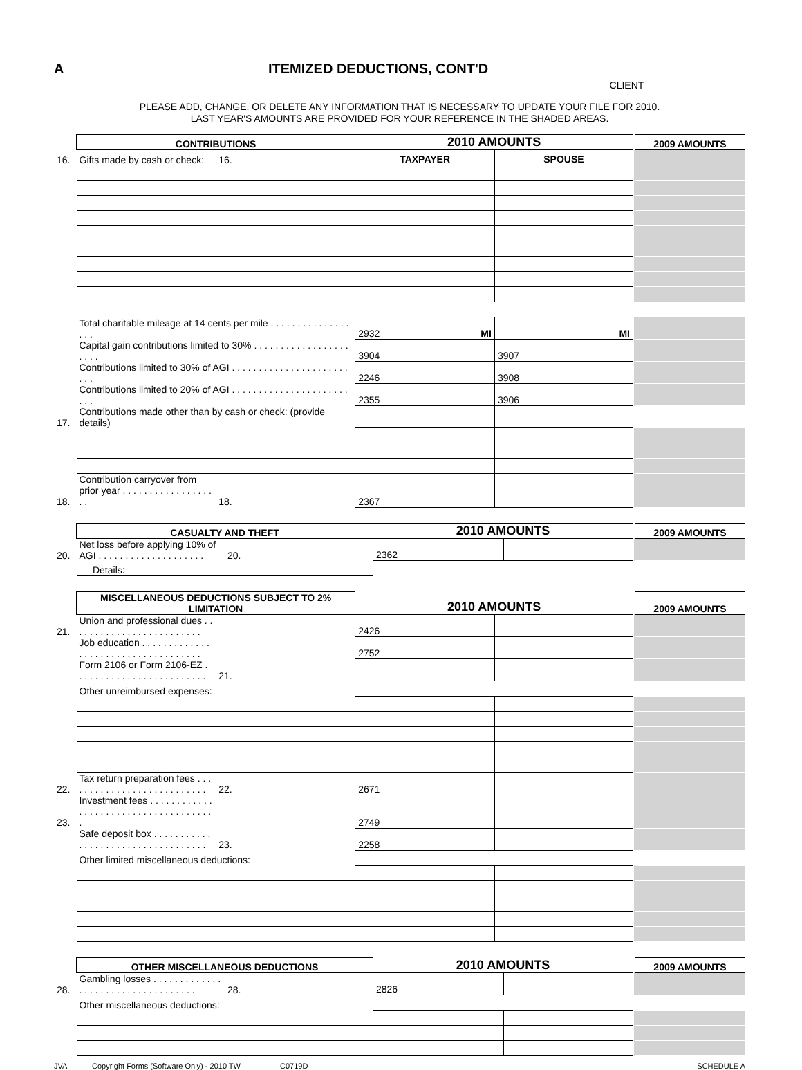A ITEMIZED DEDUCTIONS, CONT'D
CLIENT
PLEASE ADD, CHANGE, OR DELETE ANY INFORMATION THAT IS NECESSARY TO UPDATE YOUR FILE FOR 2010.
LAST YEAR'S AMOUNTS ARE PROVIDED FOR YOUR REFERENCE IN THE SHADED AREAS.
| | CONTRIBUTIONS | | 2010 AMOUNTS | | 2009 AMOUNTS |
| --- | --- | --- | --- | --- | --- |
| 16. | Gifts made by cash or check: | 16. | TAXPAYER | SPOUSE | |
| | Total charitable mileage at 14 cents per mile . . . . . . . . . . . . . . . . . . | | 2932 MI | MI | |
| | Capital gain contributions limited to 30% . . . . . . . . . . . . . . . . . . . . . . | | 3904 | 3907 | |
| | Contributions limited to 30% of AGI . . . . . . . . . . . . . . . . . . . . . . . . . | | 2246 | 3908 | |
| | Contributions limited to 20% of AGI . . . . . . . . . . . . . . . . . . . . . . . . . | | 2355 | 3906 | |
| 17. | Contributions made other than by cash or check: (provide details) | | | | |
| 18. | Contribution carryover from prior year . . . . . . . . . . . . . . . . . . . | 18. | 2367 | | |
| | CASUALTY AND THEFT | | 2010 AMOUNTS | | 2009 AMOUNTS |
| --- | --- | --- | --- | --- | --- |
| 20. | Net loss before applying 10% of AGI . . . . . . . . . . . . . . . . . . . . | 20. | 2362 | | |
| | Details: | | | | |
| | MISCELLANEOUS DEDUCTIONS SUBJECT TO 2% LIMITATION | | 2010 AMOUNTS | | 2009 AMOUNTS |
| --- | --- | --- | --- | --- | --- |
| 21. | Union and professional dues . . . . . . . . . . . . . . . . . . . . . . . . . | | 2426 | | |
| | Job education . . . . . . . . . . . . . . . . . . . . . . . . . . . . . . . . . . . . | | 2752 | | |
| | Form 2106 or Form 2106-EZ . . . . . . . . . . . . . . . . . . . . . . . . . | 21. | | | |
| | Other unreimbursed expenses: | | | | |
| 22. | Tax return preparation fees . . . . . . . . . . . . . . . . . . . . . . . . . . . | 22. | 2671 | | |
| 23. | Investment fees . . . . . . . . . . . . . . . . . . . . . . . . . . . . . . . . . . . . . . | | 2749 | | |
| | Safe deposit box . . . . . . . . . . . . . . . . . . . . . . . . . . . . . . . . . . . | 23. | 2258 | | |
| | Other limited miscellaneous deductions: | | | | |
| | OTHER MISCELLANEOUS DEDUCTIONS | | 2010 AMOUNTS | | 2009 AMOUNTS |
| --- | --- | --- | --- | --- | --- |
| 28. | Gambling losses . . . . . . . . . . . . . . . . . . . . . . . . . . . . . . . . . . . | 28. | 2826 | | |
| | Other miscellaneous deductions: | | | | |
JVA Copyright Forms (Software Only) - 2010 TW C0719D SCHEDULE A